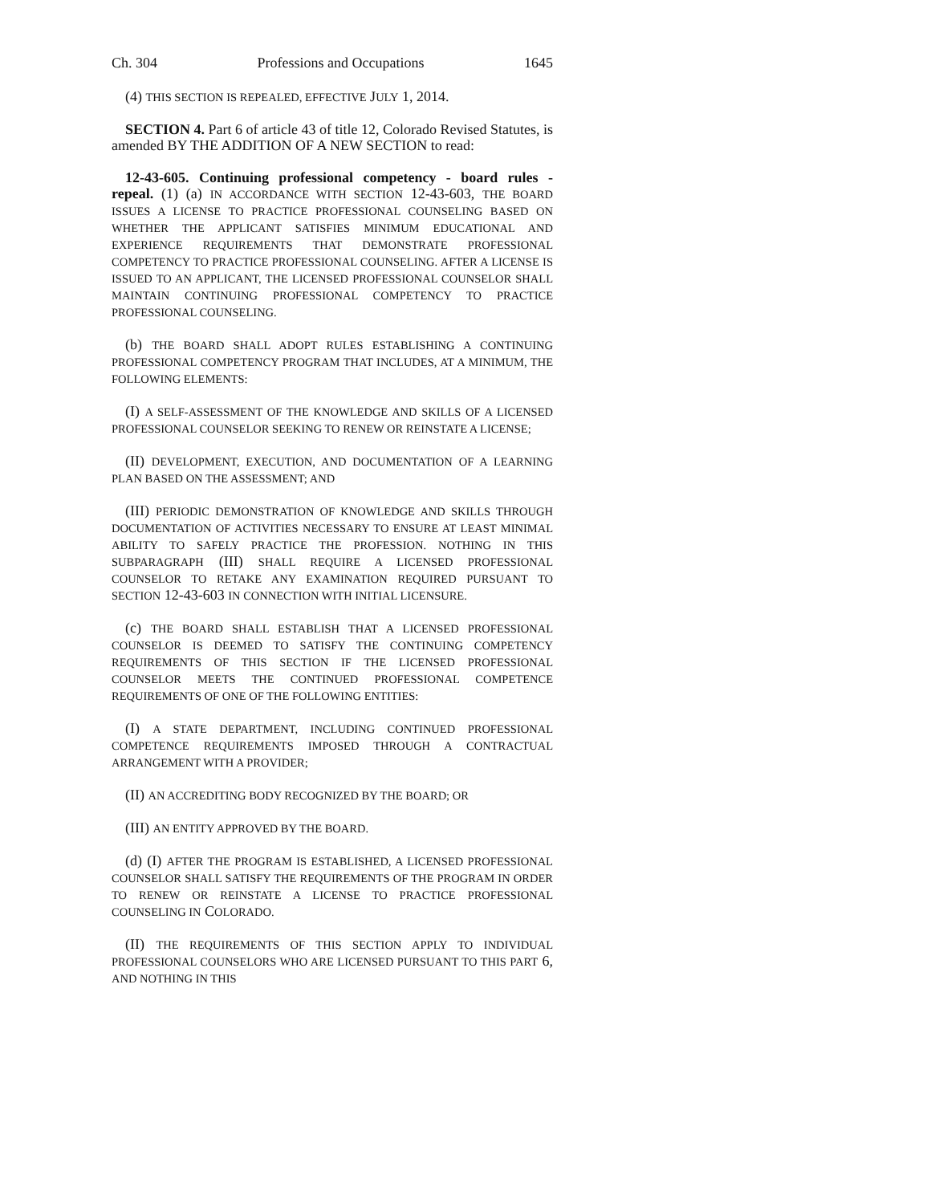Ch. 304 Professions and Occupations 1645
(4) THIS SECTION IS REPEALED, EFFECTIVE JULY 1, 2014.
SECTION 4. Part 6 of article 43 of title 12, Colorado Revised Statutes, is amended BY THE ADDITION OF A NEW SECTION to read:
12-43-605. Continuing professional competency - board rules - repeal. (1) (a) IN ACCORDANCE WITH SECTION 12-43-603, THE BOARD ISSUES A LICENSE TO PRACTICE PROFESSIONAL COUNSELING BASED ON WHETHER THE APPLICANT SATISFIES MINIMUM EDUCATIONAL AND EXPERIENCE REQUIREMENTS THAT DEMONSTRATE PROFESSIONAL COMPETENCY TO PRACTICE PROFESSIONAL COUNSELING. AFTER A LICENSE IS ISSUED TO AN APPLICANT, THE LICENSED PROFESSIONAL COUNSELOR SHALL MAINTAIN CONTINUING PROFESSIONAL COMPETENCY TO PRACTICE PROFESSIONAL COUNSELING.
(b) THE BOARD SHALL ADOPT RULES ESTABLISHING A CONTINUING PROFESSIONAL COMPETENCY PROGRAM THAT INCLUDES, AT A MINIMUM, THE FOLLOWING ELEMENTS:
(I) A SELF-ASSESSMENT OF THE KNOWLEDGE AND SKILLS OF A LICENSED PROFESSIONAL COUNSELOR SEEKING TO RENEW OR REINSTATE A LICENSE;
(II) DEVELOPMENT, EXECUTION, AND DOCUMENTATION OF A LEARNING PLAN BASED ON THE ASSESSMENT; AND
(III) PERIODIC DEMONSTRATION OF KNOWLEDGE AND SKILLS THROUGH DOCUMENTATION OF ACTIVITIES NECESSARY TO ENSURE AT LEAST MINIMAL ABILITY TO SAFELY PRACTICE THE PROFESSION. NOTHING IN THIS SUBPARAGRAPH (III) SHALL REQUIRE A LICENSED PROFESSIONAL COUNSELOR TO RETAKE ANY EXAMINATION REQUIRED PURSUANT TO SECTION 12-43-603 IN CONNECTION WITH INITIAL LICENSURE.
(c) THE BOARD SHALL ESTABLISH THAT A LICENSED PROFESSIONAL COUNSELOR IS DEEMED TO SATISFY THE CONTINUING COMPETENCY REQUIREMENTS OF THIS SECTION IF THE LICENSED PROFESSIONAL COUNSELOR MEETS THE CONTINUED PROFESSIONAL COMPETENCE REQUIREMENTS OF ONE OF THE FOLLOWING ENTITIES:
(I) A STATE DEPARTMENT, INCLUDING CONTINUED PROFESSIONAL COMPETENCE REQUIREMENTS IMPOSED THROUGH A CONTRACTUAL ARRANGEMENT WITH A PROVIDER;
(II) AN ACCREDITING BODY RECOGNIZED BY THE BOARD; OR
(III) AN ENTITY APPROVED BY THE BOARD.
(d) (I) AFTER THE PROGRAM IS ESTABLISHED, A LICENSED PROFESSIONAL COUNSELOR SHALL SATISFY THE REQUIREMENTS OF THE PROGRAM IN ORDER TO RENEW OR REINSTATE A LICENSE TO PRACTICE PROFESSIONAL COUNSELING IN COLORADO.
(II) THE REQUIREMENTS OF THIS SECTION APPLY TO INDIVIDUAL PROFESSIONAL COUNSELORS WHO ARE LICENSED PURSUANT TO THIS PART 6, AND NOTHING IN THIS